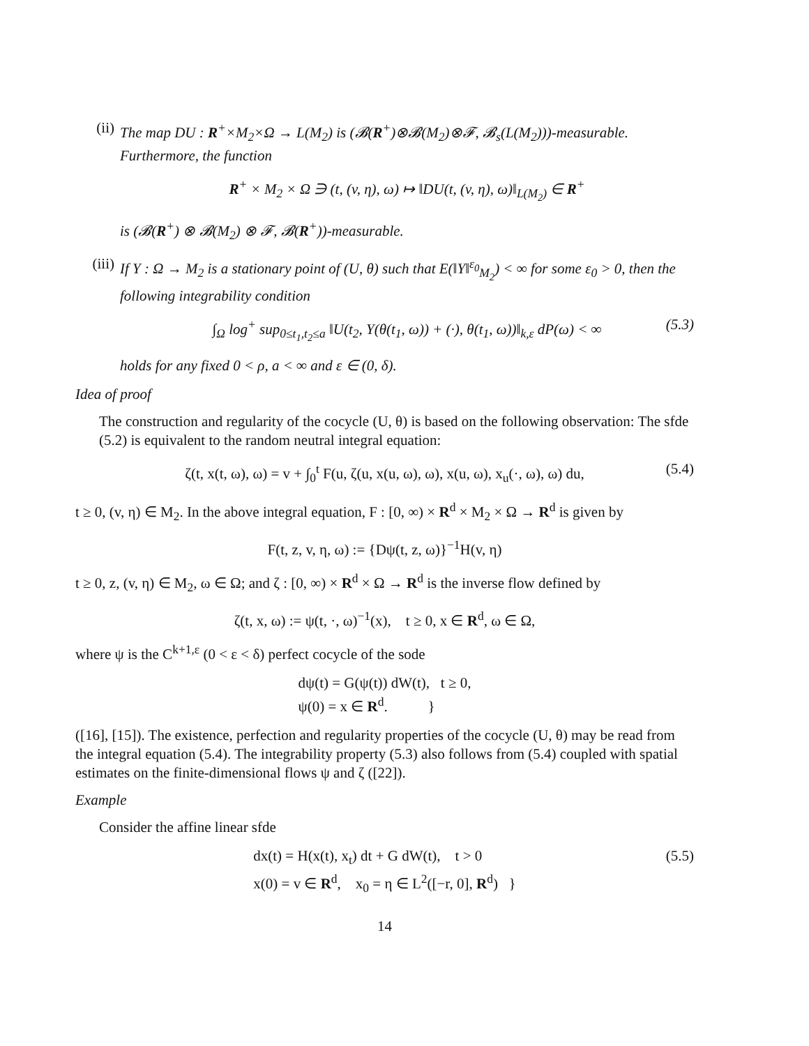(ii) The map DU : R<sup>+</sup>×M<sub>2</sub>×Ω → L(M<sub>2</sub>) is (𝓑(R<sup>+</sup>)⊗𝓑(M<sub>2</sub>)⊗𝓕, 𝓑<sub>s</sub>(L(M<sub>2</sub>)))-measurable. Furthermore, the function
R<sup>+</sup> × M<sub>2</sub> × Ω ∋ (t, (v, η), ω) ↦ ‖DU(t, (v, η), ω)‖<sub>L(M<sub>2</sub>)</sub> ∈ R<sup>+</sup>
is (𝓑(R<sup>+</sup>) ⊗ 𝓑(M<sub>2</sub>) ⊗ 𝓕, 𝓑(R<sup>+</sup>))-measurable.
(iii)
If Y : Ω → M<sub>2</sub> is a stationary point of (U, θ) such that E(‖Y‖<sup>ε<sub>0</sub></sup><sub>M<sub>2</sub></sub>) < ∞ for some ε<sub>0</sub> > 0, then the following integrability condition
∫<sub>Ω</sub> log<sup>+</sup> sup<sub>0≤t<sub>1</sub>,t<sub>2</sub>≤a</sub> ‖U(t<sub>2</sub>, Y(θ(t<sub>1</sub>, ω)) + (·), θ(t<sub>1</sub>, ω))‖<sub>k,ε</sub> dP(ω) < ∞ (5.3)
holds for any fixed 0 < ρ, a < ∞ and ε ∈ (0, δ).
Idea of proof
The construction and regularity of the cocycle (U, θ) is based on the following observation: The sfde (5.2) is equivalent to the random neutral integral equation:
ζ(t, x(t, ω), ω) = v + ∫<sub>0</sub><sup>t</sup> F(u, ζ(u, x(u, ω), ω), x(u, ω), x<sub>u</sub>(·, ω), ω) du, (5.4)
t ≥ 0, (v, η) ∈ M<sub>2</sub>. In the above integral equation, F : [0, ∞) × R<sup>d</sup> × M<sub>2</sub> × Ω → R<sup>d</sup> is given by
F(t, z, v, η, ω) := {Dψ(t, z, ω)}<sup>−1</sup>H(v, η)
t ≥ 0, z, (v, η) ∈ M<sub>2</sub>, ω ∈ Ω; and ζ : [0, ∞) × R<sup>d</sup> × Ω → R<sup>d</sup> is the inverse flow defined by
ζ(t, x, ω) := ψ(t, ·, ω)<sup>−1</sup>(x), t ≥ 0, x ∈ R<sup>d</sup>, ω ∈ Ω,
where ψ is the C<sup>k+1,ε</sup> (0 < ε < δ) perfect cocycle of the sode
dψ(t) = G(ψ(t)) dW(t), t ≥ 0,
ψ(0) = x ∈ R<sup>d</sup>. }
([16], [15]). The existence, perfection and regularity properties of the cocycle (U, θ) may be read from the integral equation (5.4). The integrability property (5.3) also follows from (5.4) coupled with spatial estimates on the finite-dimensional flows ψ and ζ ([22]).
Example
Consider the affine linear sfde
dx(t) = H(x(t), x<sub>t</sub>) dt + G dW(t), t > 0
x(0) = v ∈ R<sup>d</sup>, x<sub>0</sub> = η ∈ L<sup>2</sup>([−r, 0], R<sup>d</sup>) } (5.5)
14